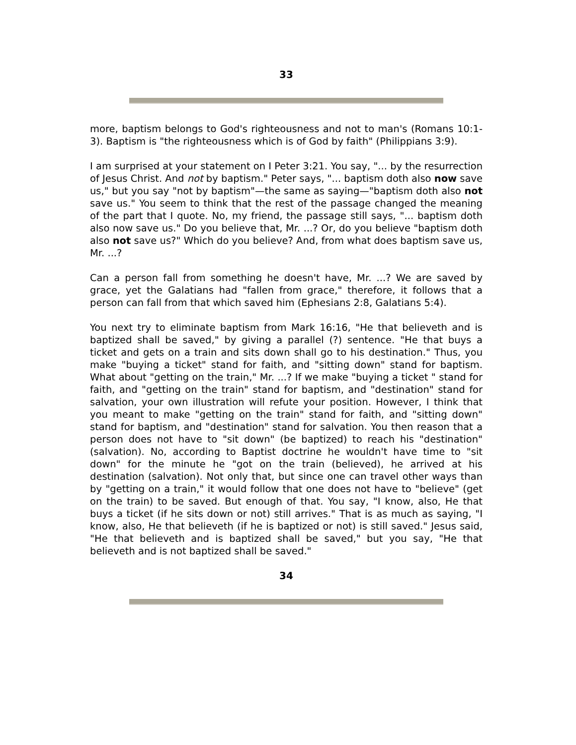33
more, baptism belongs to God's righteousness and not to man's (Romans 10:1-3). Baptism is "the righteousness which is of God by faith" (Philippians 3:9).
I am surprised at your statement on I Peter 3:21. You say, "... by the resurrection of Jesus Christ. And not by baptism." Peter says, "... baptism doth also now save us," but you say "not by baptism"—the same as saying—"baptism doth also not save us." You seem to think that the rest of the passage changed the meaning of the part that I quote. No, my friend, the passage still says, "... baptism doth also now save us." Do you believe that, Mr. ...? Or, do you believe "baptism doth also not save us?" Which do you believe? And, from what does baptism save us, Mr. ...?
Can a person fall from something he doesn't have, Mr. ...? We are saved by grace, yet the Galatians had "fallen from grace," therefore, it follows that a person can fall from that which saved him (Ephesians 2:8, Galatians 5:4).
You next try to eliminate baptism from Mark 16:16, "He that believeth and is baptized shall be saved," by giving a parallel (?) sentence. "He that buys a ticket and gets on a train and sits down shall go to his destination." Thus, you make "buying a ticket" stand for faith, and "sitting down" stand for baptism. What about "getting on the train," Mr. ...? If we make "buying a ticket " stand for faith, and "getting on the train" stand for baptism, and "destination" stand for salvation, your own illustration will refute your position. However, I think that you meant to make "getting on the train" stand for faith, and "sitting down" stand for baptism, and "destination" stand for salvation. You then reason that a person does not have to "sit down" (be baptized) to reach his "destination" (salvation). No, according to Baptist doctrine he wouldn't have time to "sit down" for the minute he "got on the train (believed), he arrived at his destination (salvation). Not only that, but since one can travel other ways than by "getting on a train," it would follow that one does not have to "believe" (get on the train) to be saved. But enough of that. You say, "I know, also, He that buys a ticket (if he sits down or not) still arrives." That is as much as saying, "I know, also, He that believeth (if he is baptized or not) is still saved." Jesus said, "He that believeth and is baptized shall be saved," but you say, "He that believeth and is not baptized shall be saved."
34